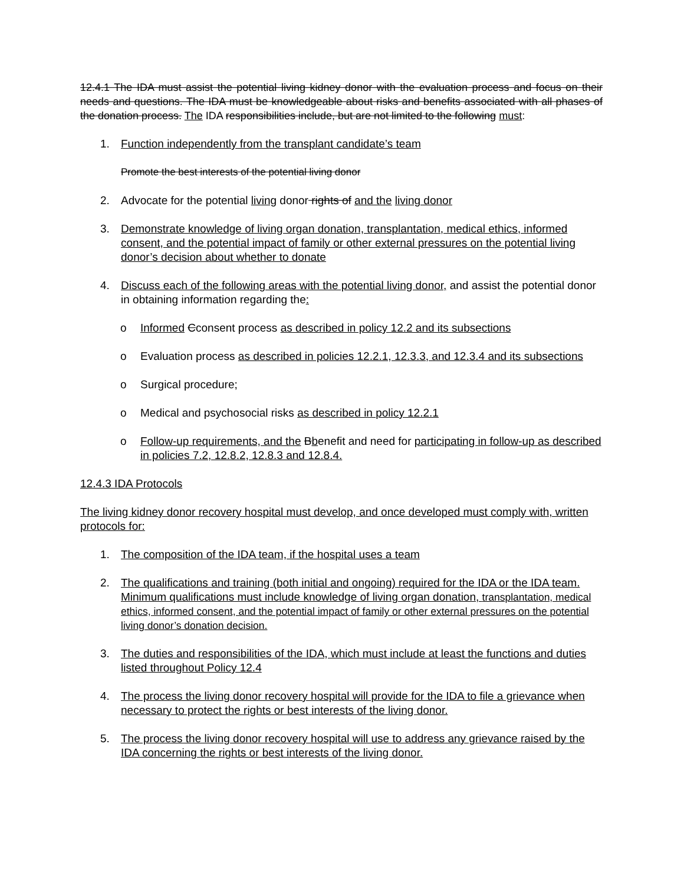12.4.1 The IDA must assist the potential living kidney donor with the evaluation process and focus on their needs and questions. The IDA must be knowledgeable about risks and benefits associated with all phases of the donation process. The IDA responsibilities include, but are not limited to the following must:
1. Function independently from the transplant candidate’s team
Promote the best interests of the potential living donor
2. Advocate for the potential living donor rights of and the living donor
3. Demonstrate knowledge of living organ donation, transplantation, medical ethics, informed consent, and the potential impact of family or other external pressures on the potential living donor’s decision about whether to donate
4. Discuss each of the following areas with the potential living donor, and assist the potential donor in obtaining information regarding the:
o Informed Cconsent process as described in policy 12.2 and its subsections
o Evaluation process as described in policies 12.2.1, 12.3.3, and 12.3.4 and its subsections
o Surgical procedure;
o Medical and psychosocial risks as described in policy 12.2.1
o Follow-up requirements, and the Bbenefit and need for participating in follow-up as described in policies 7.2, 12.8.2, 12.8.3 and 12.8.4.
12.4.3 IDA Protocols
The living kidney donor recovery hospital must develop, and once developed must comply with, written protocols for:
1. The composition of the IDA team, if the hospital uses a team
2. The qualifications and training (both initial and ongoing) required for the IDA or the IDA team. Minimum qualifications must include knowledge of living organ donation, transplantation, medical ethics, informed consent, and the potential impact of family or other external pressures on the potential living donor’s donation decision.
3. The duties and responsibilities of the IDA, which must include at least the functions and duties listed throughout Policy 12.4
4. The process the living donor recovery hospital will provide for the IDA to file a grievance when necessary to protect the rights or best interests of the living donor.
5. The process the living donor recovery hospital will use to address any grievance raised by the IDA concerning the rights or best interests of the living donor.